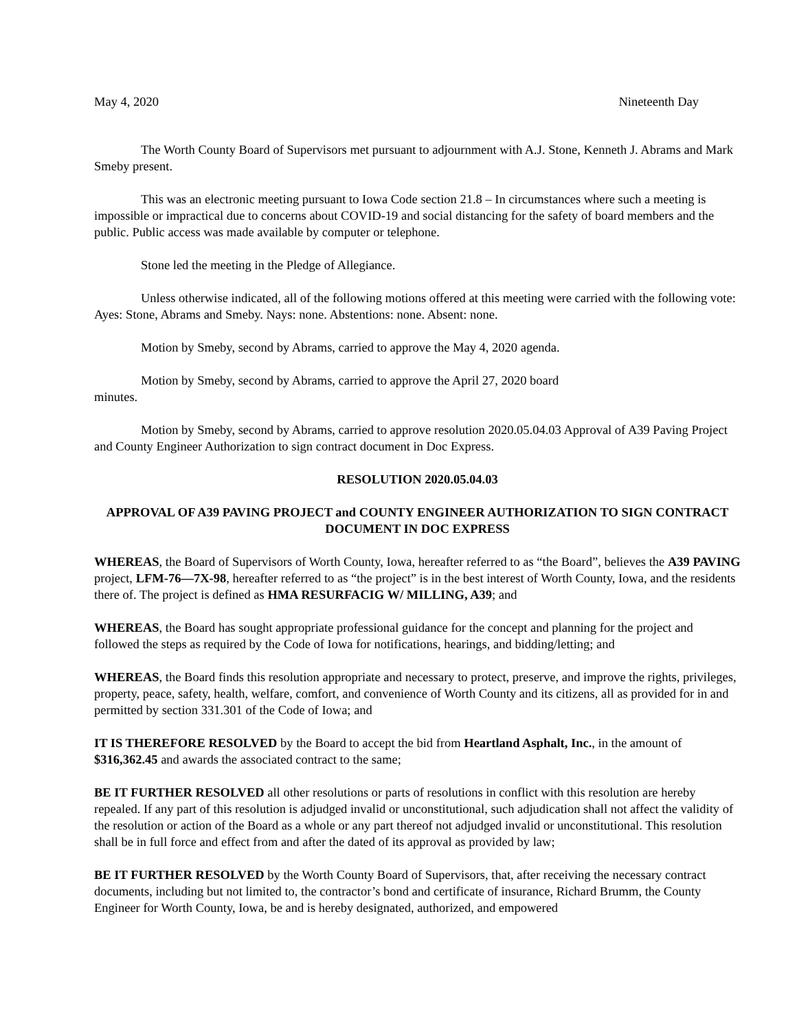May 4, 2020 Nineteenth Day
The Worth County Board of Supervisors met pursuant to adjournment with A.J. Stone, Kenneth J. Abrams and Mark Smeby present.
This was an electronic meeting pursuant to Iowa Code section 21.8 – In circumstances where such a meeting is impossible or impractical due to concerns about COVID-19 and social distancing for the safety of board members and the public. Public access was made available by computer or telephone.
Stone led the meeting in the Pledge of Allegiance.
Unless otherwise indicated, all of the following motions offered at this meeting were carried with the following vote: Ayes: Stone, Abrams and Smeby. Nays: none. Abstentions: none. Absent: none.
Motion by Smeby, second by Abrams, carried to approve the May 4, 2020 agenda.
Motion by Smeby, second by Abrams, carried to approve the April 27, 2020 board
minutes.
Motion by Smeby, second by Abrams, carried to approve resolution 2020.05.04.03 Approval of A39 Paving Project and County Engineer Authorization to sign contract document in Doc Express.
RESOLUTION 2020.05.04.03
APPROVAL OF A39 PAVING PROJECT and COUNTY ENGINEER AUTHORIZATION TO SIGN CONTRACT DOCUMENT IN DOC EXPRESS
WHEREAS, the Board of Supervisors of Worth County, Iowa, hereafter referred to as “the Board”, believes the A39 PAVING project, LFM-76—7X-98, hereafter referred to as “the project” is in the best interest of Worth County, Iowa, and the residents there of. The project is defined as HMA RESURFACIG W/ MILLING, A39; and
WHEREAS, the Board has sought appropriate professional guidance for the concept and planning for the project and followed the steps as required by the Code of Iowa for notifications, hearings, and bidding/letting; and
WHEREAS, the Board finds this resolution appropriate and necessary to protect, preserve, and improve the rights, privileges, property, peace, safety, health, welfare, comfort, and convenience of Worth County and its citizens, all as provided for in and permitted by section 331.301 of the Code of Iowa; and
IT IS THEREFORE RESOLVED by the Board to accept the bid from Heartland Asphalt, Inc., in the amount of $316,362.45 and awards the associated contract to the same;
BE IT FURTHER RESOLVED all other resolutions or parts of resolutions in conflict with this resolution are hereby repealed. If any part of this resolution is adjudged invalid or unconstitutional, such adjudication shall not affect the validity of the resolution or action of the Board as a whole or any part thereof not adjudged invalid or unconstitutional. This resolution shall be in full force and effect from and after the dated of its approval as provided by law;
BE IT FURTHER RESOLVED by the Worth County Board of Supervisors, that, after receiving the necessary contract documents, including but not limited to, the contractor’s bond and certificate of insurance, Richard Brumm, the County Engineer for Worth County, Iowa, be and is hereby designated, authorized, and empowered